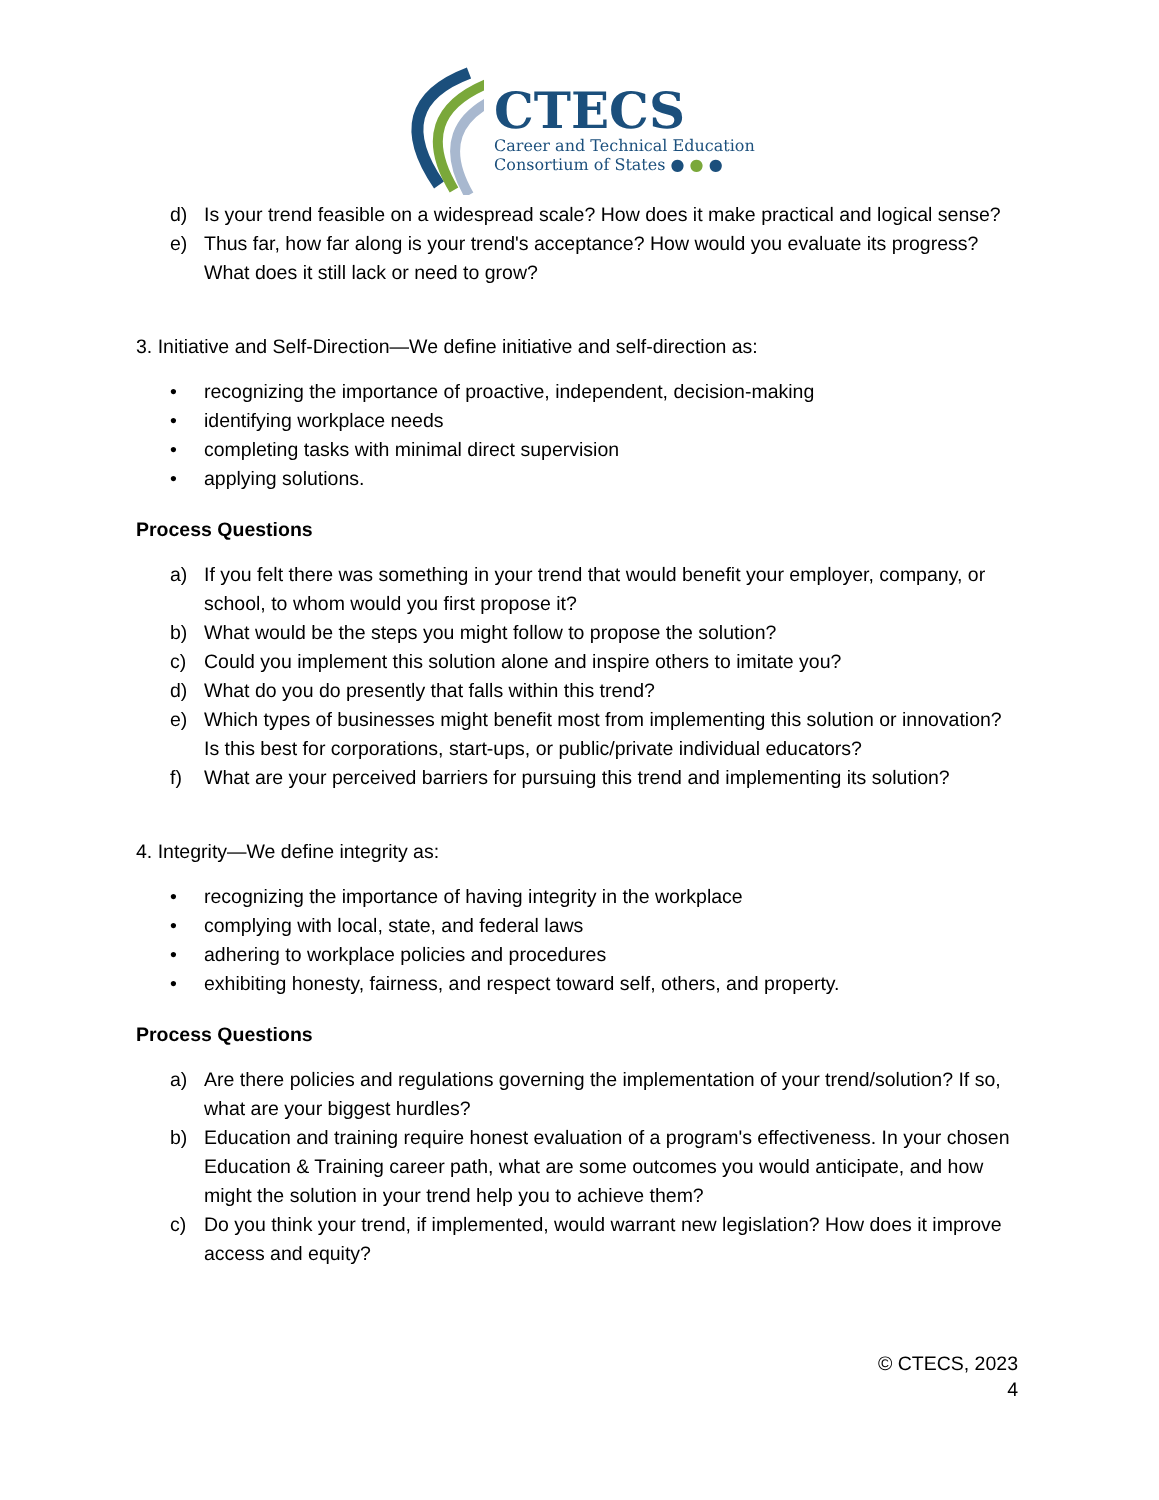CTECS
Career and Technical Education
Consortium of States ● ● ●
d) Is your trend feasible on a widespread scale? How does it make practical and logical sense?
e) Thus far, how far along is your trend's acceptance? How would you evaluate its progress? What does it still lack or need to grow?
3. Initiative and Self-Direction—We define initiative and self-direction as:
• recognizing the importance of proactive, independent, decision-making
• identifying workplace needs
• completing tasks with minimal direct supervision
• applying solutions.
Process Questions
a) If you felt there was something in your trend that would benefit your employer, company, or school, to whom would you first propose it?
b) What would be the steps you might follow to propose the solution?
c) Could you implement this solution alone and inspire others to imitate you?
d) What do you do presently that falls within this trend?
e) Which types of businesses might benefit most from implementing this solution or innovation? Is this best for corporations, start-ups, or public/private individual educators?
f) What are your perceived barriers for pursuing this trend and implementing its solution?
4. Integrity—We define integrity as:
• recognizing the importance of having integrity in the workplace
• complying with local, state, and federal laws
• adhering to workplace policies and procedures
• exhibiting honesty, fairness, and respect toward self, others, and property.
Process Questions
a) Are there policies and regulations governing the implementation of your trend/solution? If so, what are your biggest hurdles?
b) Education and training require honest evaluation of a program's effectiveness. In your chosen Education & Training career path, what are some outcomes you would anticipate, and how might the solution in your trend help you to achieve them?
c) Do you think your trend, if implemented, would warrant new legislation? How does it improve access and equity?
© CTECS, 2023
4